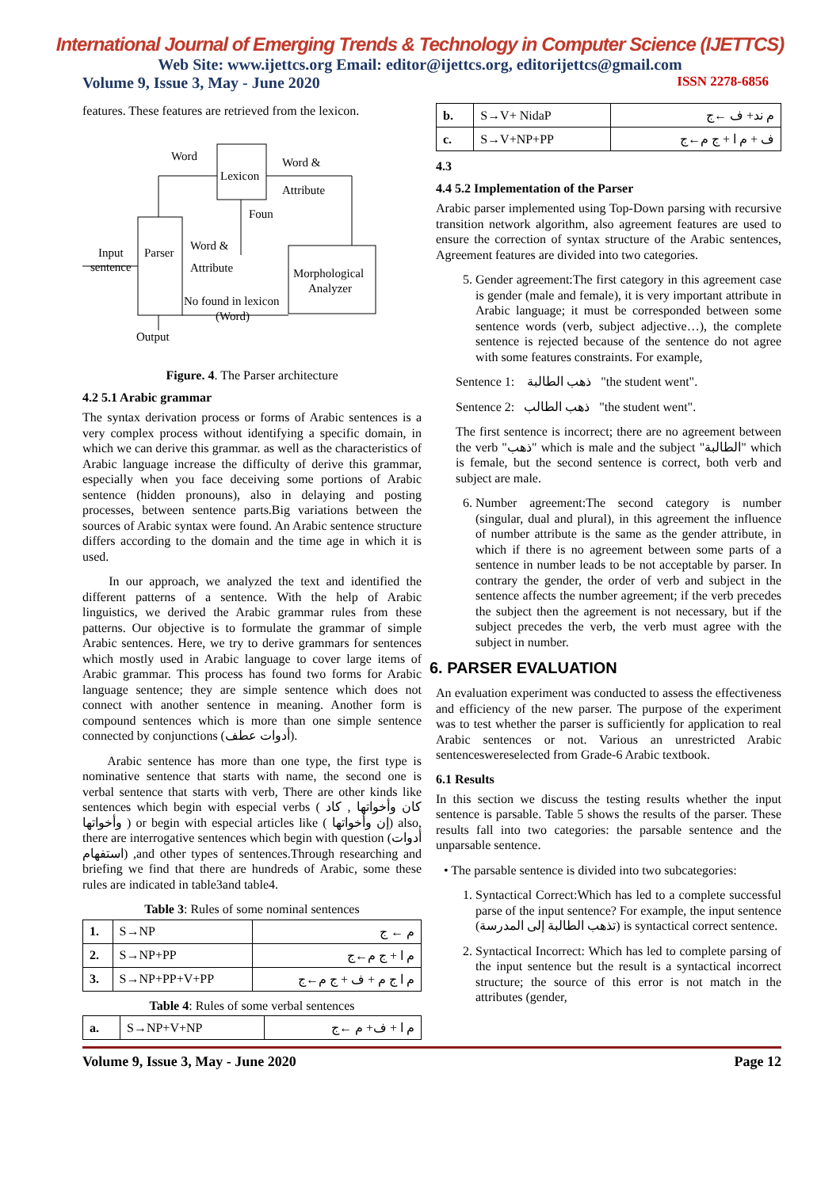International Journal of Emerging Trends & Technology in Computer Science (IJETTCS)
Web Site: www.ijettcs.org Email: editor@ijettcs.org, editorijettcs@gmail.com
Volume 9, Issue 3, May - June 2020 ISSN 2278-6856
features. These features are retrieved from the lexicon.
Parser
Lexicon
Morphological
Analyzer
Word
Word &
Attribute
Foun
Word &
Attribute
Input
sentence
No found in lexicon
(Word)
Output
Figure. 4. The Parser architecture
4.2 5.1 Arabic grammar
The syntax derivation process or forms of Arabic sentences is a very complex process without identifying a specific domain, in which we can derive this grammar. as well as the characteristics of Arabic language increase the difficulty of derive this grammar, especially when you face deceiving some portions of Arabic sentence (hidden pronouns), also in delaying and posting processes, between sentence parts.Big variations between the sources of Arabic syntax were found. An Arabic sentence structure differs according to the domain and the time age in which it is used.
In our approach, we analyzed the text and identified the different patterns of a sentence. With the help of Arabic linguistics, we derived the Arabic grammar rules from these patterns. Our objective is to formulate the grammar of simple Arabic sentences. Here, we try to derive grammars for sentences which mostly used in Arabic language to cover large items of Arabic grammar. This process has found two forms for Arabic language sentence; they are simple sentence which does not connect with another sentence in meaning. Another form is compound sentences which is more than one simple sentence connected by conjunctions (أدوات عطف).
Arabic sentence has more than one type, the first type is nominative sentence that starts with name, the second one is verbal sentence that starts with verb, There are other kinds like sentences which begin with especial verbs ( كان وأخواتها , كاد وأخواتها ) or begin with especial articles like ( إن وأخواتها) also, there are interrogative sentences which begin with question (أدوات استفهام) ,and other types of sentences.Through researching and briefing we find that there are hundreds of Arabic, some these rules are indicated in table3and table4.
Table 3: Rules of some nominal sentences
| 1. | S→NP | م ← ج |
| 2. | S→NP+PP | م ا + ج م←ج |
| 3. | S→NP+PP+V+PP | م ا ج م + ف + ج م←ج |
Table 4: Rules of some verbal sentences
| a. | S→NP+V+NP | م ا + ف+ م ←ج |
| b. | S→V+ NidaP | م ند+ ف ←ج |
| c. | S→V+NP+PP | ف + م ا + ج م←ج |
4.3
4.4 5.2 Implementation of the Parser
Arabic parser implemented using Top-Down parsing with recursive transition network algorithm, also agreement features are used to ensure the correction of syntax structure of the Arabic sentences, Agreement features are divided into two categories.
5. Gender agreement:The first category in this agreement case is gender (male and female), it is very important attribute in Arabic language; it must be corresponded between some sentence words (verb, subject adjective…), the complete sentence is rejected because of the sentence do not agree with some features constraints. For example,
Sentence 1: ذهب الطالبة "the student went".
Sentence 2: ذهب الطالب "the student went".
The first sentence is incorrect; there are no agreement between the verb "ذهب" which is male and the subject "الطالبة" which is female, but the second sentence is correct, both verb and subject are male.
6. Number agreement:The second category is number (singular, dual and plural), in this agreement the influence of number attribute is the same as the gender attribute, in which if there is no agreement between some parts of a sentence in number leads to be not acceptable by parser. In contrary the gender, the order of verb and subject in the sentence affects the number agreement; if the verb precedes the subject then the agreement is not necessary, but if the subject precedes the verb, the verb must agree with the subject in number.
6. PARSER EVALUATION
An evaluation experiment was conducted to assess the effectiveness and efficiency of the new parser. The purpose of the experiment was to test whether the parser is sufficiently for application to real Arabic sentences or not. Various an unrestricted Arabic sentenceswereselected from Grade-6 Arabic textbook.
6.1 Results
In this section we discuss the testing results whether the input sentence is parsable. Table 5 shows the results of the parser. These results fall into two categories: the parsable sentence and the unparsable sentence.
• The parsable sentence is divided into two subcategories:
1. Syntactical Correct:Which has led to a complete successful parse of the input sentence? For example, the input sentence (تذهب الطالبة إلى المدرسة) is syntactical correct sentence.
2. Syntactical Incorrect: Which has led to complete parsing of the input sentence but the result is a syntactical incorrect structure; the source of this error is not match in the attributes (gender,
Volume 9, Issue 3, May - June 2020 Page 12